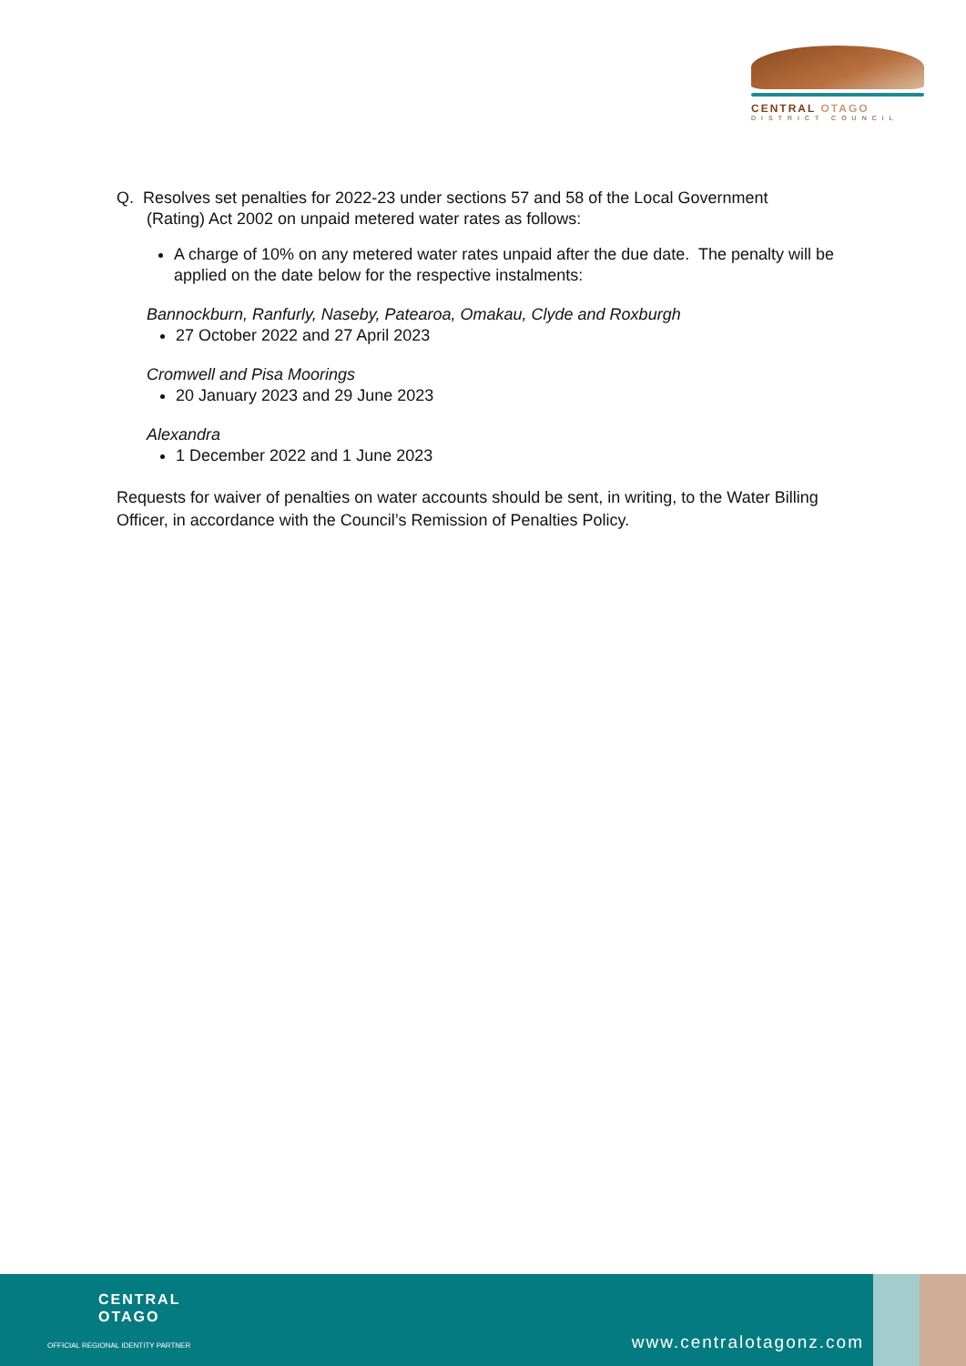CENTRAL OTAGO
DISTRICT COUNCIL
Q. Resolves set penalties for 2022-23 under sections 57 and 58 of the Local Government
(Rating) Act 2002 on unpaid metered water rates as follows:
A charge of 10% on any metered water rates unpaid after the due date. The penalty will be applied on the date below for the respective instalments:
Bannockburn, Ranfurly, Naseby, Patearoa, Omakau, Clyde and Roxburgh
27 October 2022 and 27 April 2023
Cromwell and Pisa Moorings
20 January 2023 and 29 June 2023
Alexandra
1 December 2022 and 1 June 2023
Requests for waiver of penalties on water accounts should be sent, in writing, to the Water Billing Officer, in accordance with the Council’s Remission of Penalties Policy.
CENTRAL
OTAGO
OFFICIAL REGIONAL IDENTITY PARTNER
www.centralotagonz.com